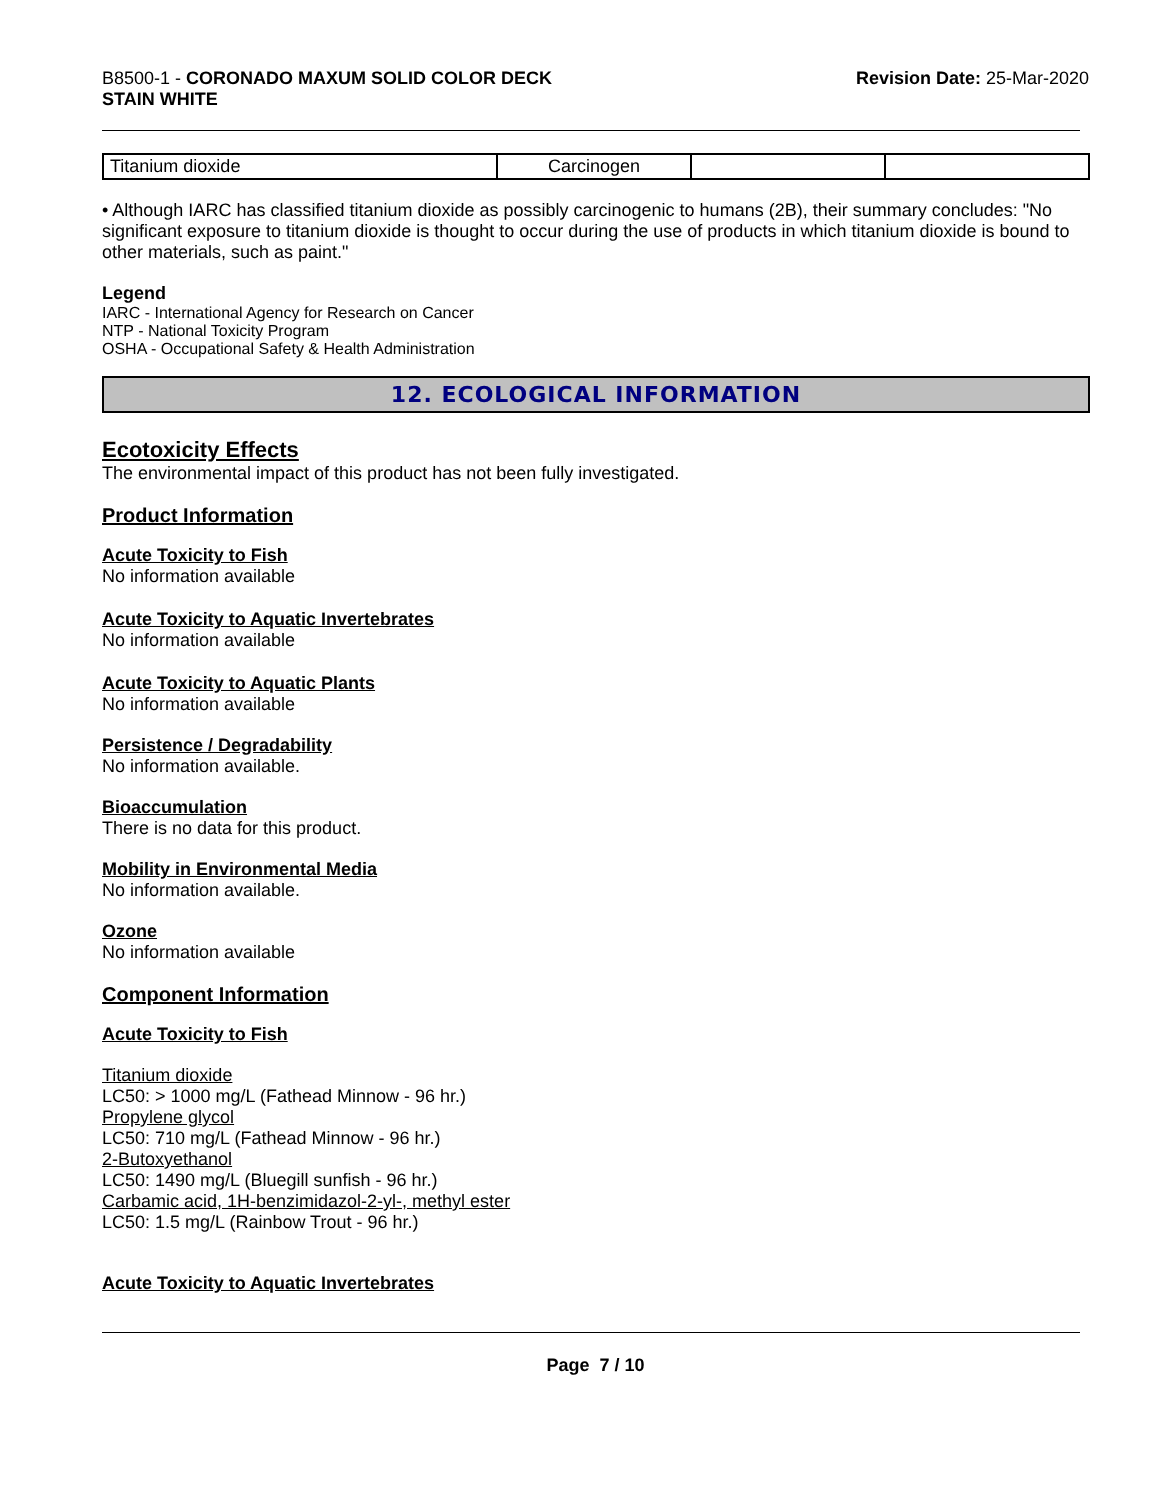B8500-1 - CORONADO MAXUM SOLID COLOR DECK
STAIN WHITE
Revision Date: 25-Mar-2020
| Titanium dioxide | Carcinogen | | |
• Although IARC has classified titanium dioxide as possibly carcinogenic to humans (2B), their summary concludes: "No significant exposure to titanium dioxide is thought to occur during the use of products in which titanium dioxide is bound to other materials, such as paint."
Legend
IARC - International Agency for Research on Cancer
NTP - National Toxicity Program
OSHA - Occupational Safety & Health Administration
12. ECOLOGICAL INFORMATION
Ecotoxicity Effects
The environmental impact of this product has not been fully investigated.
Product Information
Acute Toxicity to Fish
No information available
Acute Toxicity to Aquatic Invertebrates
No information available
Acute Toxicity to Aquatic Plants
No information available
Persistence / Degradability
No information available.
Bioaccumulation
There is no data for this product.
Mobility in Environmental Media
No information available.
Ozone
No information available
Component Information
Acute Toxicity to Fish
Titanium dioxide
LC50: > 1000 mg/L (Fathead Minnow - 96 hr.)
Propylene glycol
LC50: 710 mg/L (Fathead Minnow - 96 hr.)
2-Butoxyethanol
LC50: 1490 mg/L (Bluegill sunfish - 96 hr.)
Carbamic acid, 1H-benzimidazol-2-yl-, methyl ester
LC50: 1.5 mg/L (Rainbow Trout - 96 hr.)
Acute Toxicity to Aquatic Invertebrates
Page 7 / 10